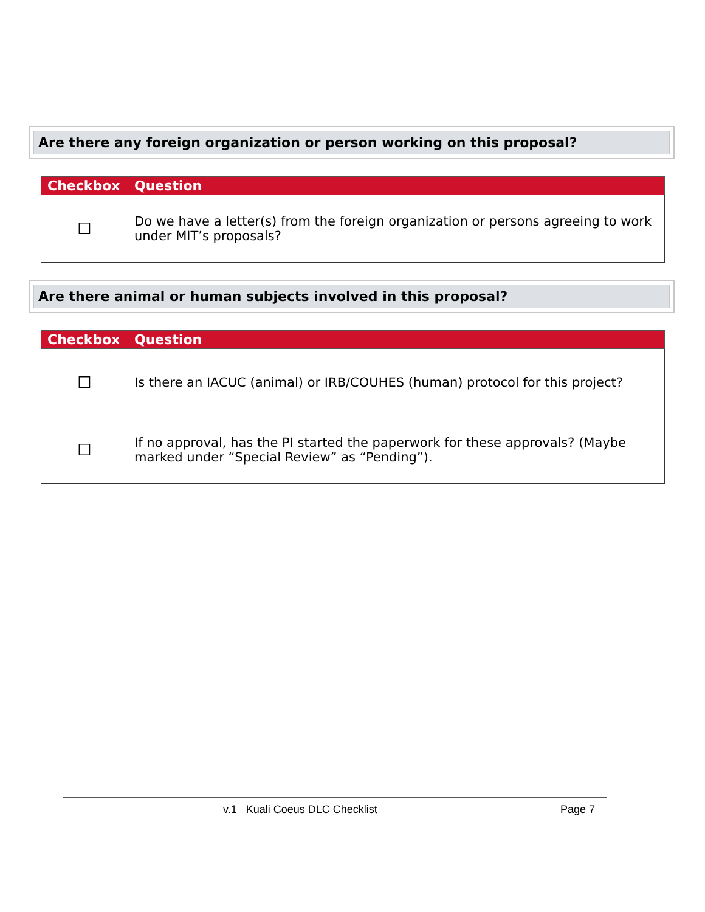Are there any foreign organization or person working on this proposal?
| Checkbox | Question |
| --- | --- |
| ☐ | Do we have a letter(s) from the foreign organization or persons agreeing to work under MIT’s proposals? |
Are there animal or human subjects involved in this proposal?
| Checkbox | Question |
| --- | --- |
| ☐ | Is there an IACUC (animal) or IRB/COUHES (human) protocol for this project? |
| ☐ | If no approval, has the PI started the paperwork for these approvals? (Maybe marked under “Special Review” as “Pending”). |
v.1 Kuali Coeus DLC Checklist Page 7